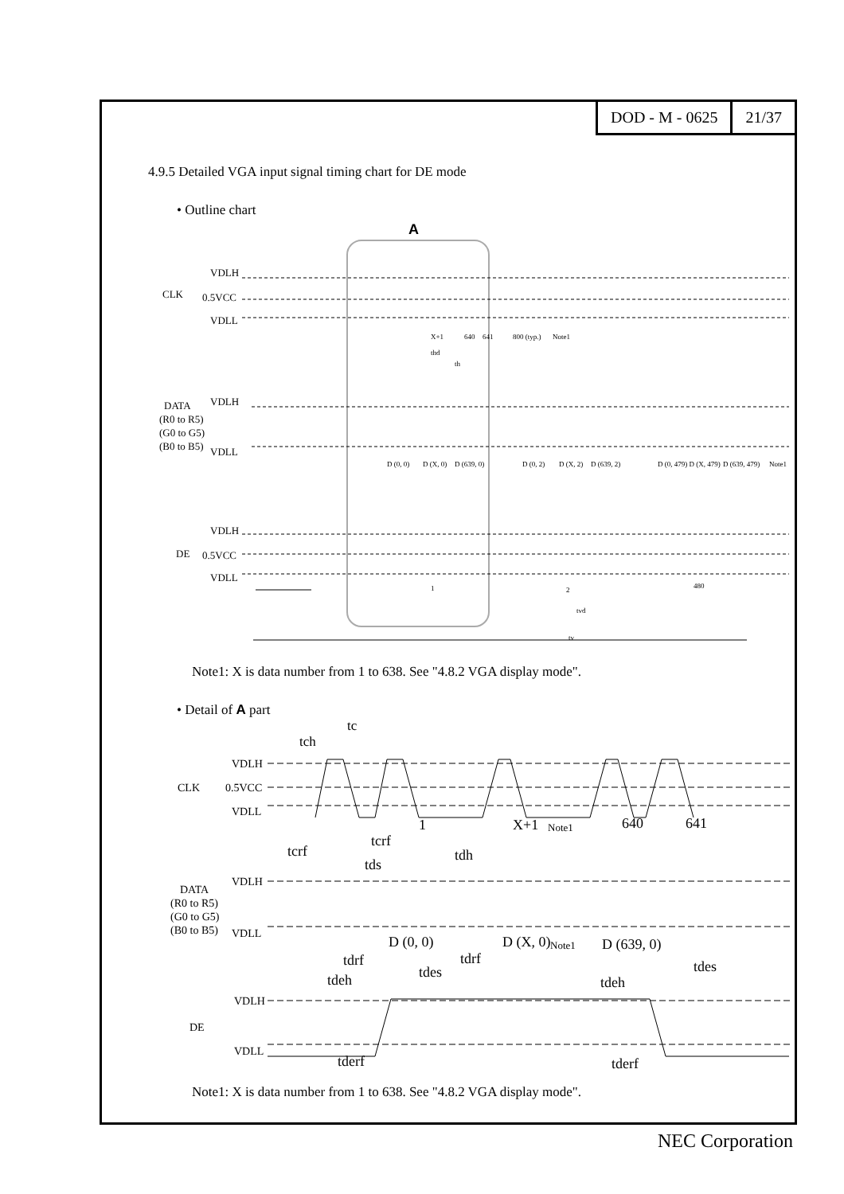DOD - M - 0625 21/37
4.9.5 Detailed VGA input signal timing chart for DE mode
• Outline chart
A
VDLH
CLK
0.5VCC
VDLL
DATA
VDLH
(R0 to R5)
(G0 to G5)
(B0 to B5)
VDLL
VDLH
DE
0.5VCC
VDLL
X+1
640
641
800 (typ.)
Note1
thd
th
D (0, 0)
D (X, 0)
D (639, 0)
D (0, 2)
D (X, 2)
D (639, 2)
D (0, 479) D (X, 479)
D (639, 479)
Note1
1
2
480
tvd
tv
Note1: X is data number from 1 to 638. See "4.8.2 VGA display mode".
• Detail of A part
tc
tch
VDLH
CLK
0.5VCC
VDLL
1
X+1
640
641
tcrf
tcrf
tds
tdh
D (0, 0)
D (X, 0)
D (639, 0)
tdrf
tdrf
tdes
tdes
tdeh
tdeh
tderf
tderf
Note1
Note1
DATA
VDLH
(R0 to R5)
(G0 to G5)
(B0 to B5)
VDLL
VDLH
DE
VDLL
Note1: X is data number from 1 to 638. See "4.8.2 VGA display mode".
NEC Corporation